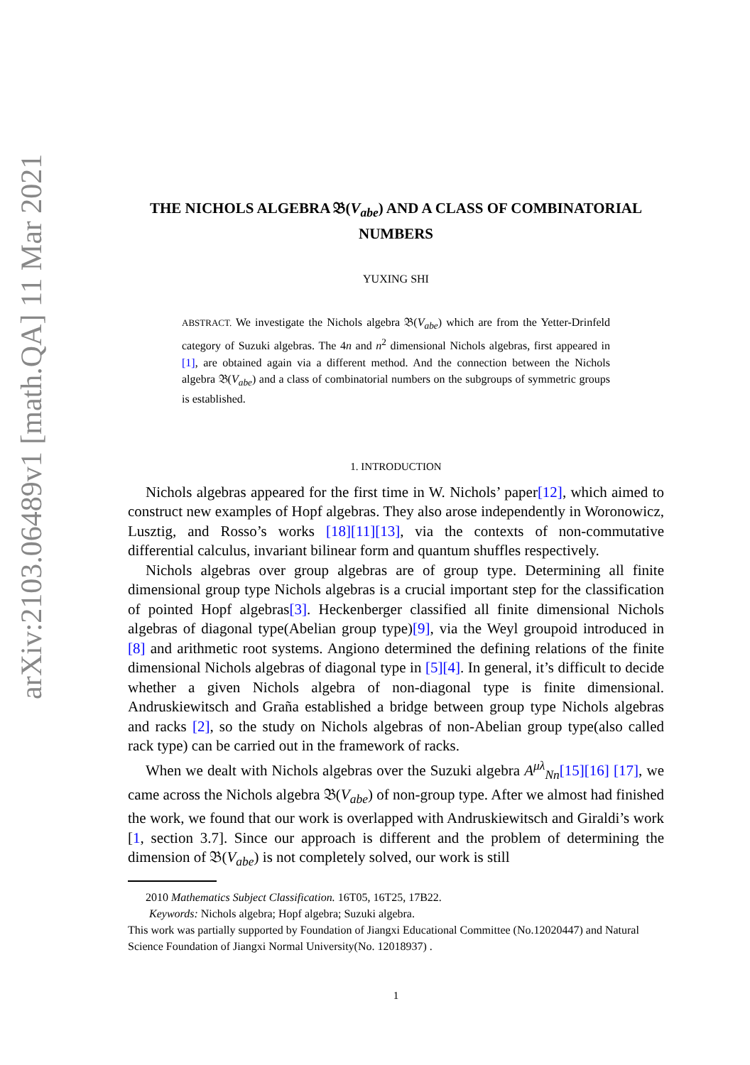arXiv:2103.06489v1 [math.QA] 11 Mar 2021
THE NICHOLS ALGEBRA 𝔅(V<sub>abe</sub>) AND A CLASS OF COMBINATORIAL NUMBERS
YUXING SHI
ABSTRACT. We investigate the Nichols algebra 𝔅(V<sub>abe</sub>) which are from the Yetter-Drinfeld category of Suzuki algebras. The 4n and n<sup>2</sup> dimensional Nichols algebras, first appeared in [1], are obtained again via a different method. And the connection between the Nichols algebra 𝔅(V<sub>abe</sub>) and a class of combinatorial numbers on the subgroups of symmetric groups is established.
1. INTRODUCTION
Nichols algebras appeared for the first time in W. Nichols’ paper[12], which aimed to construct new examples of Hopf algebras. They also arose independently in Woronowicz, Lusztig, and Rosso’s works [18][11][13], via the contexts of non-commutative differential calculus, invariant bilinear form and quantum shuffles respectively.
Nichols algebras over group algebras are of group type. Determining all finite dimensional group type Nichols algebras is a crucial important step for the classification of pointed Hopf algebras[3]. Heckenberger classified all finite dimensional Nichols algebras of diagonal type(Abelian group type)[9], via the Weyl groupoid introduced in [8] and arithmetic root systems. Angiono determined the defining relations of the finite dimensional Nichols algebras of diagonal type in [5][4]. In general, it’s difficult to decide whether a given Nichols algebra of non-diagonal type is finite dimensional. Andruskiewitsch and Graña established a bridge between group type Nichols algebras and racks [2], so the study on Nichols algebras of non-Abelian group type(also called rack type) can be carried out in the framework of racks.
When we dealt with Nichols algebras over the Suzuki algebra A<sup>μλ</sup><sub>Nn</sub>[15][16] [17], we came across the Nichols algebra 𝔅(V<sub>abe</sub>) of non-group type. After we almost had finished the work, we found that our work is overlapped with Andruskiewitsch and Giraldi’s work [1, section 3.7]. Since our approach is different and the problem of determining the dimension of 𝔅(V<sub>abe</sub>) is not completely solved, our work is still
2010 Mathematics Subject Classification. 16T05, 16T25, 17B22.
Keywords: Nichols algebra; Hopf algebra; Suzuki algebra.
This work was partially supported by Foundation of Jiangxi Educational Committee (No.12020447) and Natural Science Foundation of Jiangxi Normal University(No. 12018937) .
1